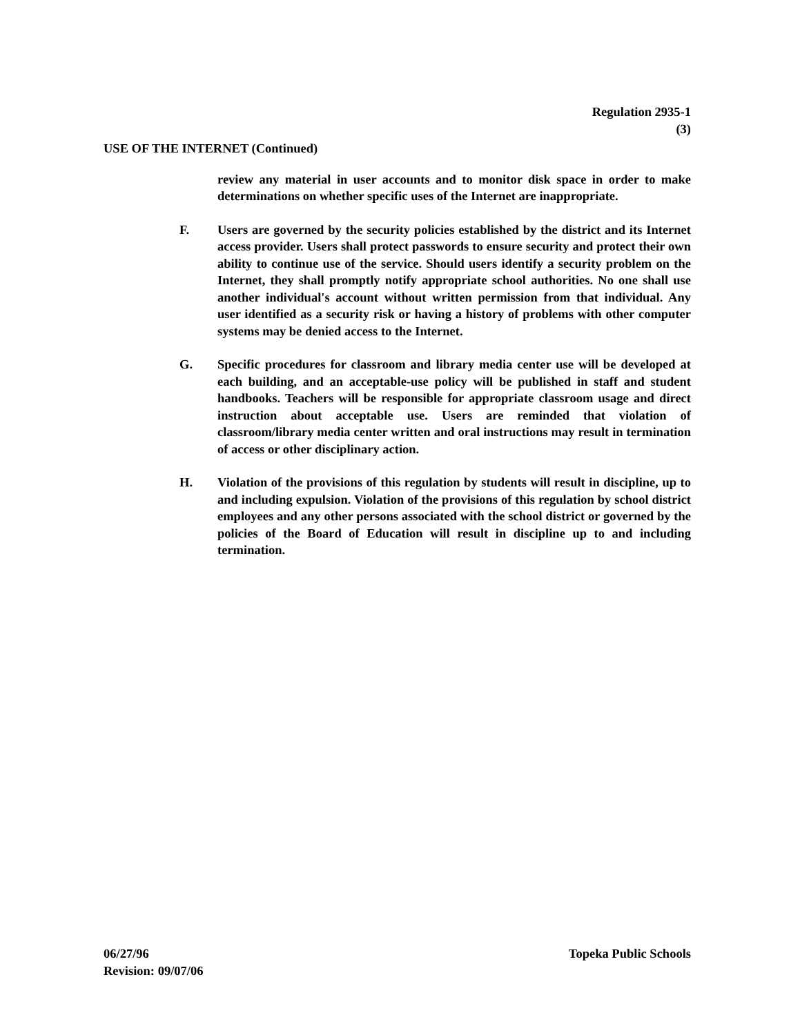Regulation 2935-1
(3)
USE OF THE INTERNET (Continued)
review any material in user accounts and to monitor disk space in order to make determinations on whether specific uses of the Internet are inappropriate.
F. Users are governed by the security policies established by the district and its Internet access provider. Users shall protect passwords to ensure security and protect their own ability to continue use of the service. Should users identify a security problem on the Internet, they shall promptly notify appropriate school authorities. No one shall use another individual's account without written permission from that individual. Any user identified as a security risk or having a history of problems with other computer systems may be denied access to the Internet.
G. Specific procedures for classroom and library media center use will be developed at each building, and an acceptable-use policy will be published in staff and student handbooks. Teachers will be responsible for appropriate classroom usage and direct instruction about acceptable use. Users are reminded that violation of classroom/library media center written and oral instructions may result in termination of access or other disciplinary action.
H. Violation of the provisions of this regulation by students will result in discipline, up to and including expulsion. Violation of the provisions of this regulation by school district employees and any other persons associated with the school district or governed by the policies of the Board of Education will result in discipline up to and including termination.
06/27/96
Revision: 09/07/06
Topeka Public Schools